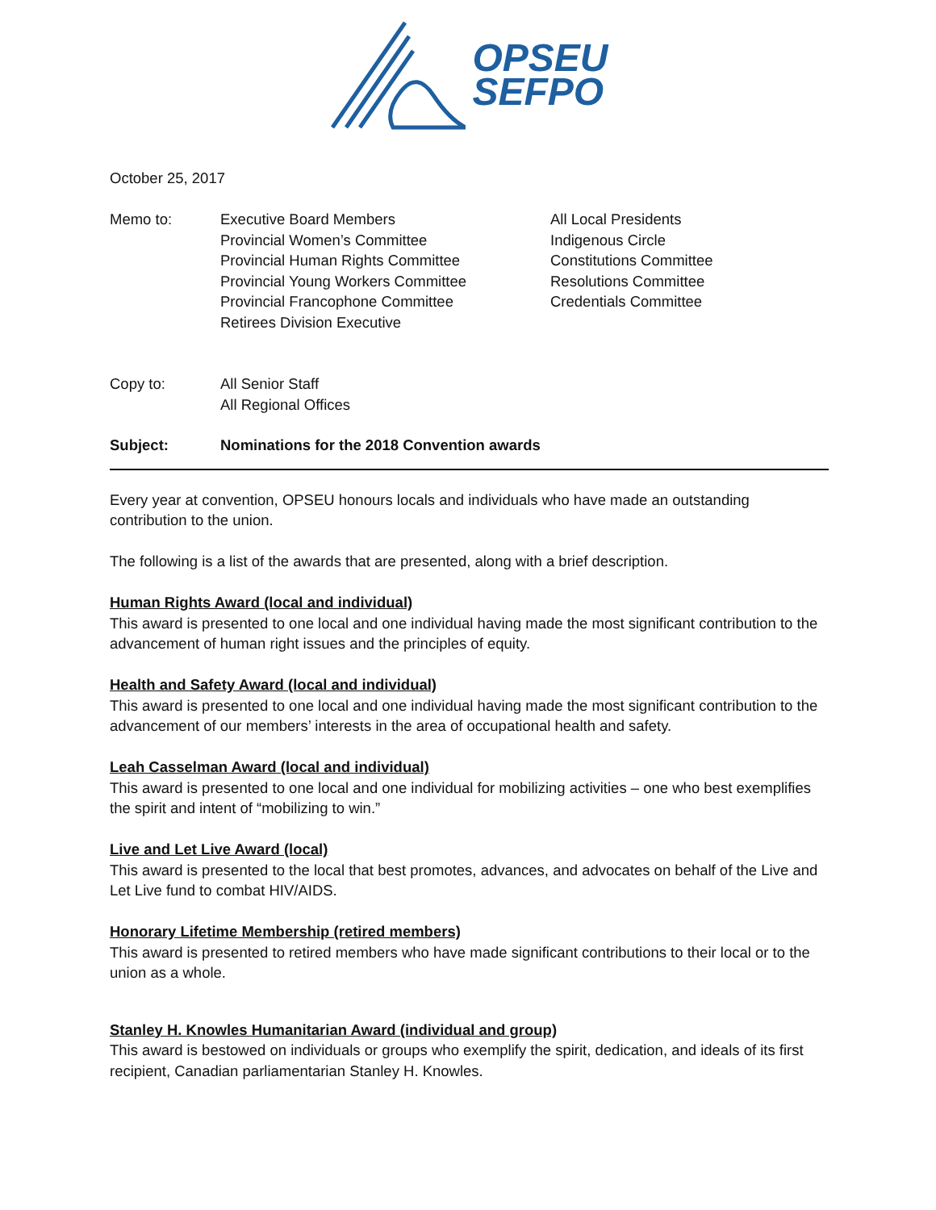OPSEU
SEFPO
October 25, 2017
Memo to: Executive Board Members
Provincial Women’s Committee
Provincial Human Rights Committee
Provincial Young Workers Committee
Provincial Francophone Committee
Retirees Division Executive
All Local Presidents
Indigenous Circle
Constitutions Committee
Resolutions Committee
Credentials Committee
Copy to: All Senior Staff
All Regional Offices
Subject: Nominations for the 2018 Convention awards
Every year at convention, OPSEU honours locals and individuals who have made an outstanding contribution to the union.
The following is a list of the awards that are presented, along with a brief description.
Human Rights Award (local and individual)
This award is presented to one local and one individual having made the most significant contribution to the advancement of human right issues and the principles of equity.
Health and Safety Award (local and individual)
This award is presented to one local and one individual having made the most significant contribution to the advancement of our members’ interests in the area of occupational health and safety.
Leah Casselman Award (local and individual)
This award is presented to one local and one individual for mobilizing activities – one who best exemplifies the spirit and intent of “mobilizing to win.”
Live and Let Live Award (local)
This award is presented to the local that best promotes, advances, and advocates on behalf of the Live and Let Live fund to combat HIV/AIDS.
Honorary Lifetime Membership (retired members)
This award is presented to retired members who have made significant contributions to their local or to the union as a whole.
Stanley H. Knowles Humanitarian Award (individual and group)
This award is bestowed on individuals or groups who exemplify the spirit, dedication, and ideals of its first recipient, Canadian parliamentarian Stanley H. Knowles.